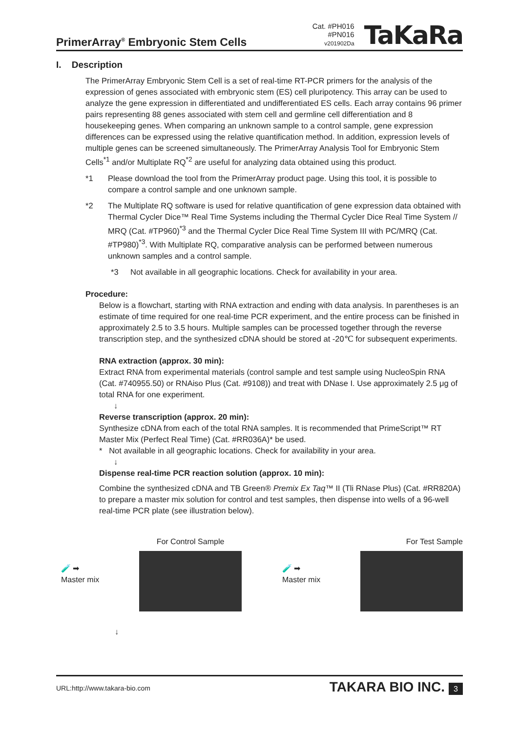PrimerArray<sup>®</sup> Embryonic Stem Cells
Cat. #PH016
#PN016
v201902Da
TaKaRa
I. Description
The PrimerArray Embryonic Stem Cell is a set of real-time RT-PCR primers for the analysis of the expression of genes associated with embryonic stem (ES) cell pluripotency. This array can be used to analyze the gene expression in differentiated and undifferentiated ES cells. Each array contains 96 primer pairs representing 88 genes associated with stem cell and germline cell differentiation and 8 housekeeping genes. When comparing an unknown sample to a control sample, gene expression differences can be expressed using the relative quantification method. In addition, expression levels of multiple genes can be screened simultaneously. The PrimerArray Analysis Tool for Embryonic Stem Cells<sup>*1</sup> and/or Multiplate RQ<sup>*2</sup> are useful for analyzing data obtained using this product.
*1 Please download the tool from the PrimerArray product page. Using this tool, it is possible to compare a control sample and one unknown sample.
*2 The Multiplate RQ software is used for relative quantification of gene expression data obtained with Thermal Cycler Dice™ Real Time Systems including the Thermal Cycler Dice Real Time System // MRQ (Cat. #TP960)<sup>*3</sup> and the Thermal Cycler Dice Real Time System III with PC/MRQ (Cat. #TP980)<sup>*3</sup>. With Multiplate RQ, comparative analysis can be performed between numerous unknown samples and a control sample.
*3 Not available in all geographic locations. Check for availability in your area.
Procedure:
Below is a flowchart, starting with RNA extraction and ending with data analysis. In parentheses is an estimate of time required for one real-time PCR experiment, and the entire process can be finished in approximately 2.5 to 3.5 hours. Multiple samples can be processed together through the reverse transcription step, and the synthesized cDNA should be stored at -20℃ for subsequent experiments.
RNA extraction (approx. 30 min):
Extract RNA from experimental materials (control sample and test sample using NucleoSpin RNA (Cat. #740955.50) or RNAiso Plus (Cat. #9108)) and treat with DNase I. Use approximately 2.5 μg of total RNA for one experiment.
↓
Reverse transcription (approx. 20 min):
Synthesize cDNA from each of the total RNA samples. It is recommended that PrimeScript™ RT Master Mix (Perfect Real Time) (Cat. #RR036A)* be used.
* Not available in all geographic locations. Check for availability in your area.
↓
Dispense real-time PCR reaction solution (approx. 10 min):
Combine the synthesized cDNA and TB Green® Premix Ex Taq™ II (Tli RNase Plus) (Cat. #RR820A) to prepare a master mix solution for control and test samples, then dispense into wells of a 96-well real-time PCR plate (see illustration below).
For Control Sample
🧪 ➡
Master mix
For Test Sample
🧪 ➡
Master mix
↓
URL:http://www.takara-bio.com TAKARA BIO INC. 3